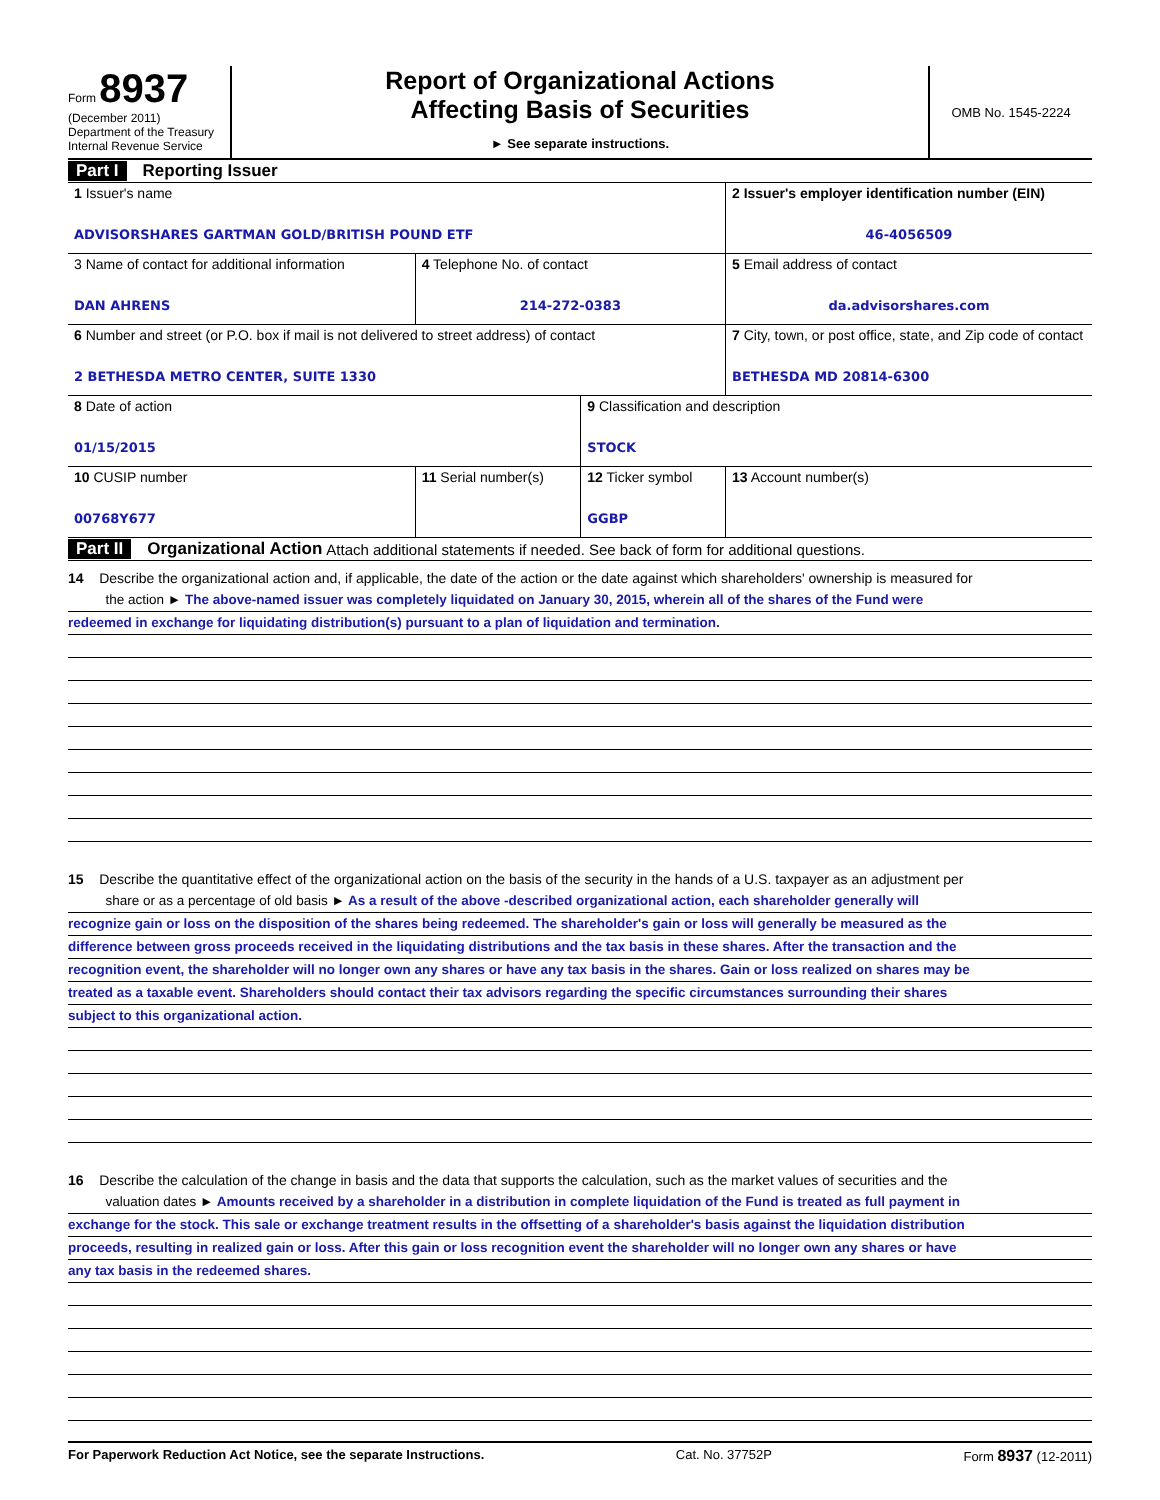Form 8937
(December 2011)
Department of the Treasury
Internal Revenue Service
Report of Organizational Actions
Affecting Basis of Securities
► See separate instructions.
OMB No. 1545-2224
Part I Reporting Issuer
| 1 Issuer's name ADVISORSHARES GARTMAN GOLD/BRITISH POUND ETF | | | 2 Issuer's employer identification number (EIN) 46-4056509 |
| 3 Name of contact for additional information DAN AHRENS | 4 Telephone No. of contact 214-272-0383 | | 5 Email address of contact da.advisorshares.com |
| 6 Number and street (or P.O. box if mail is not delivered to street address) of contact 2 BETHESDA METRO CENTER, SUITE 1330 | | | 7 City, town, or post office, state, and Zip code of contact BETHESDA MD 20814-6300 |
| 8 Date of action 01/15/2015 | | 9 Classification and description STOCK | |
| 10 CUSIP number 00768Y677 | 11 Serial number(s) | 12 Ticker symbol GGBP | 13 Account number(s) |
Part II Organizational Action Attach additional statements if needed. See back of form for additional questions.
14 Describe the organizational action and, if applicable, the date of the action or the date against which shareholders' ownership is measured for
the action ► The above-named issuer was completely liquidated on January 30, 2015, wherein all of the shares of the Fund were
redeemed in exchange for liquidating distribution(s) pursuant to a plan of liquidation and termination.
15 Describe the quantitative effect of the organizational action on the basis of the security in the hands of a U.S. taxpayer as an adjustment per
share or as a percentage of old basis ► As a result of the above -described organizational action, each shareholder generally will
recognize gain or loss on the disposition of the shares being redeemed. The shareholder's gain or loss will generally be measured as the
difference between gross proceeds received in the liquidating distributions and the tax basis in these shares. After the transaction and the
recognition event, the shareholder will no longer own any shares or have any tax basis in the shares. Gain or loss realized on shares may be
treated as a taxable event. Shareholders should contact their tax advisors regarding the specific circumstances surrounding their shares
subject to this organizational action.
16 Describe the calculation of the change in basis and the data that supports the calculation, such as the market values of securities and the
valuation dates ► Amounts received by a shareholder in a distribution in complete liquidation of the Fund is treated as full payment in
exchange for the stock. This sale or exchange treatment results in the offsetting of a shareholder's basis against the liquidation distribution
proceeds, resulting in realized gain or loss. After this gain or loss recognition event the shareholder will no longer own any shares or have
any tax basis in the redeemed shares.
For Paperwork Reduction Act Notice, see the separate Instructions. Cat. No. 37752P Form 8937 (12-2011)